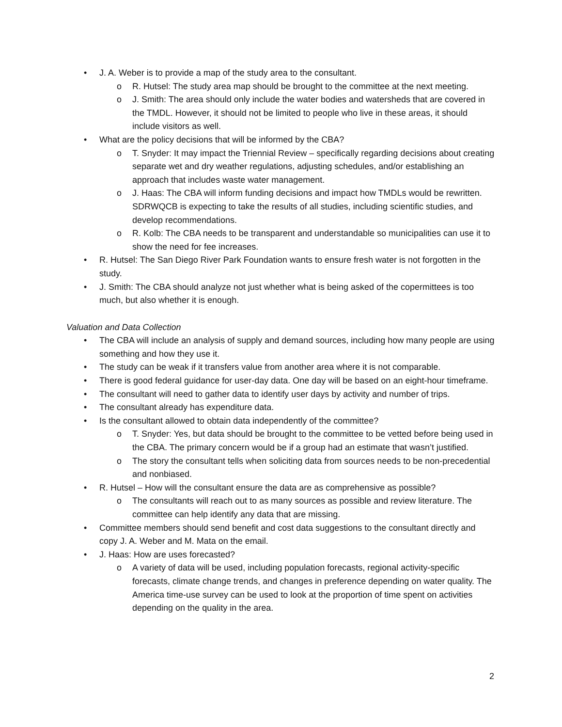• J. A. Weber is to provide a map of the study area to the consultant.
o R. Hutsel: The study area map should be brought to the committee at the next meeting.
o J. Smith: The area should only include the water bodies and watersheds that are covered in the TMDL. However, it should not be limited to people who live in these areas, it should include visitors as well.
• What are the policy decisions that will be informed by the CBA?
o T. Snyder: It may impact the Triennial Review – specifically regarding decisions about creating separate wet and dry weather regulations, adjusting schedules, and/or establishing an approach that includes waste water management.
o J. Haas: The CBA will inform funding decisions and impact how TMDLs would be rewritten. SDRWQCB is expecting to take the results of all studies, including scientific studies, and develop recommendations.
o R. Kolb: The CBA needs to be transparent and understandable so municipalities can use it to show the need for fee increases.
• R. Hutsel: The San Diego River Park Foundation wants to ensure fresh water is not forgotten in the study.
• J. Smith: The CBA should analyze not just whether what is being asked of the copermittees is too much, but also whether it is enough.
Valuation and Data Collection
• The CBA will include an analysis of supply and demand sources, including how many people are using something and how they use it.
• The study can be weak if it transfers value from another area where it is not comparable.
• There is good federal guidance for user-day data. One day will be based on an eight-hour timeframe.
• The consultant will need to gather data to identify user days by activity and number of trips.
• The consultant already has expenditure data.
• Is the consultant allowed to obtain data independently of the committee?
o T. Snyder: Yes, but data should be brought to the committee to be vetted before being used in the CBA. The primary concern would be if a group had an estimate that wasn’t justified.
o The story the consultant tells when soliciting data from sources needs to be non-precedential and nonbiased.
• R. Hutsel – How will the consultant ensure the data are as comprehensive as possible?
o The consultants will reach out to as many sources as possible and review literature. The committee can help identify any data that are missing.
• Committee members should send benefit and cost data suggestions to the consultant directly and copy J. A. Weber and M. Mata on the email.
• J. Haas: How are uses forecasted?
o A variety of data will be used, including population forecasts, regional activity-specific forecasts, climate change trends, and changes in preference depending on water quality. The America time-use survey can be used to look at the proportion of time spent on activities depending on the quality in the area.
2